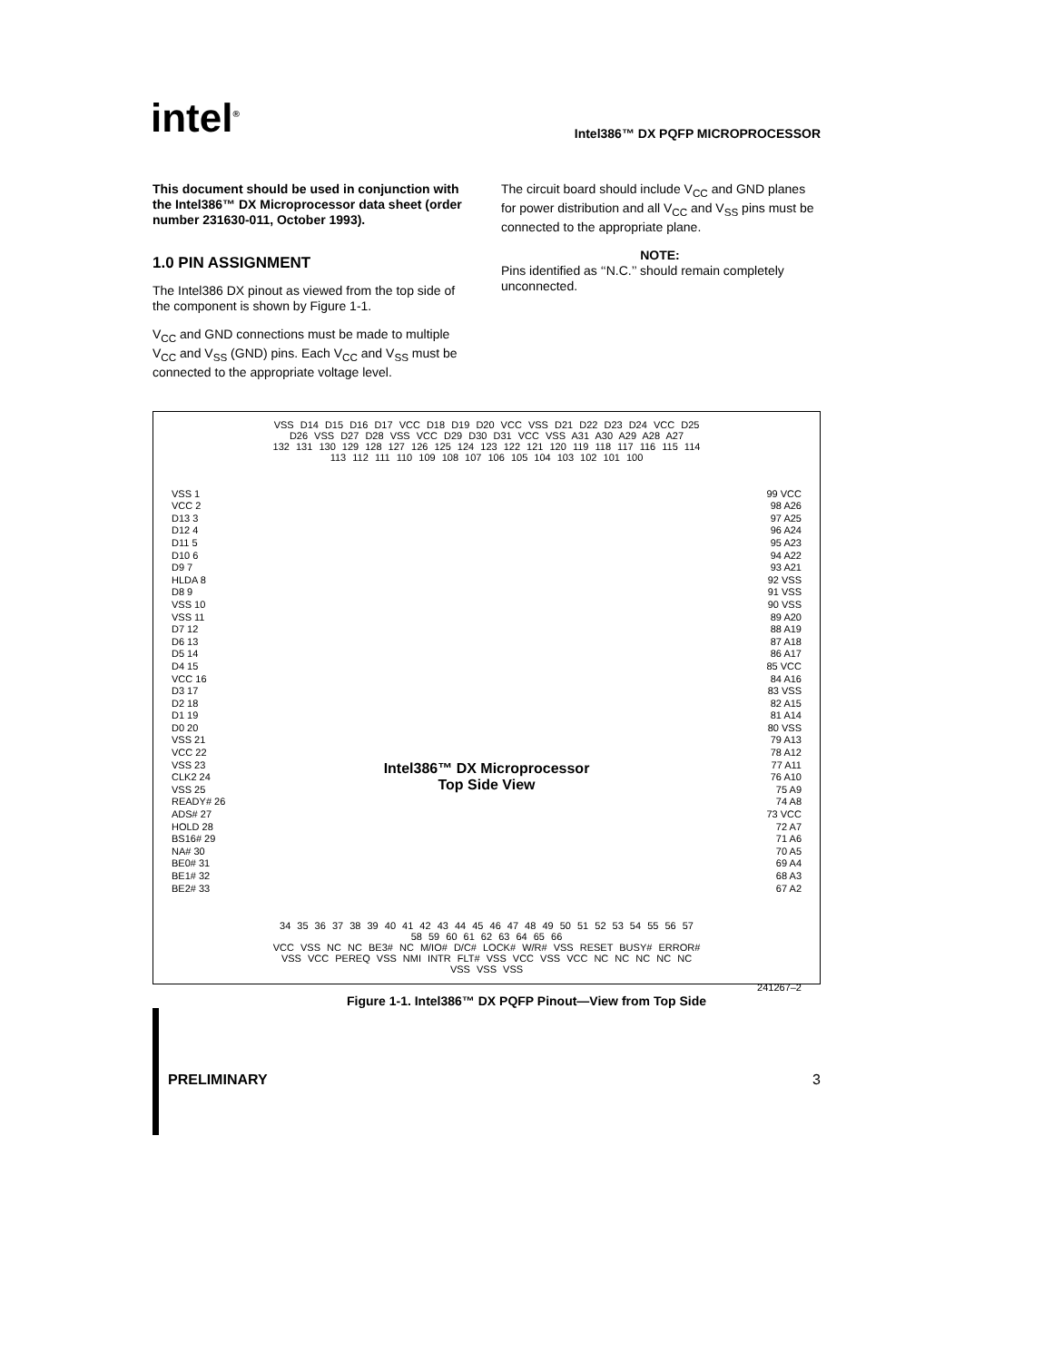intel<sup>®</sup>
Intel386™ DX PQFP MICROPROCESSOR
This document should be used in conjunction with the Intel386™ DX Microprocessor data sheet (order number 231630-011, October 1993).
1.0 PIN ASSIGNMENT
The Intel386 DX pinout as viewed from the top side of the component is shown by Figure 1-1.
V<sub>CC</sub> and GND connections must be made to multiple V<sub>CC</sub> and V<sub>SS</sub> (GND) pins. Each V<sub>CC</sub> and V<sub>SS</sub> must be connected to the appropriate voltage level.
The circuit board should include V<sub>CC</sub> and GND planes for power distribution and all V<sub>CC</sub> and V<sub>SS</sub> pins must be connected to the appropriate plane.
NOTE:
Pins identified as ‘‘N.C.’’ should remain completely unconnected.
VSS D14 D15 D16 D17 VCC D18 D19 D20 VCC VSS D21 D22 D23 D24 VCC D25 D26 VSS D27 D28 VSS VCC D29 D30 D31 VCC VSS A31 A30 A29 A28 A27
132 131 130 129 128 127 126 125 124 123 122 121 120 119 118 117 116 115 114 113 112 111 110 109 108 107 106 105 104 103 102 101 100
VSS 1
VCC 2
D13 3
D12 4
D11 5
D10 6
D9 7
HLDA 8
D8 9
VSS 10
VSS 11
D7 12
D6 13
D5 14
D4 15
VCC 16
D3 17
D2 18
D1 19
D0 20
VSS 21
VCC 22
VSS 23
CLK2 24
VSS 25
READY# 26
ADS# 27
HOLD 28
BS16# 29
NA# 30
BE0# 31
BE1# 32
BE2# 33
Intel386™ DX Microprocessor
Top Side View
99 VCC
98 A26
97 A25
96 A24
95 A23
94 A22
93 A21
92 VSS
91 VSS
90 VSS
89 A20
88 A19
87 A18
86 A17
85 VCC
84 A16
83 VSS
82 A15
81 A14
80 VSS
79 A13
78 A12
77 A11
76 A10
75 A9
74 A8
73 VCC
72 A7
71 A6
70 A5
69 A4
68 A3
67 A2
34 35 36 37 38 39 40 41 42 43 44 45 46 47 48 49 50 51 52 53 54 55 56 57 58 59 60 61 62 63 64 65 66
VCC VSS NC NC BE3# NC M/IO# D/C# LOCK# W/R# VSS RESET BUSY# ERROR# VSS VCC PEREQ VSS NMI INTR FLT# VSS VCC VSS VCC NC NC NC NC NC VSS VSS VSS
241267–2
Figure 1-1. Intel386™ DX PQFP Pinout—View from Top Side
PRELIMINARY 3